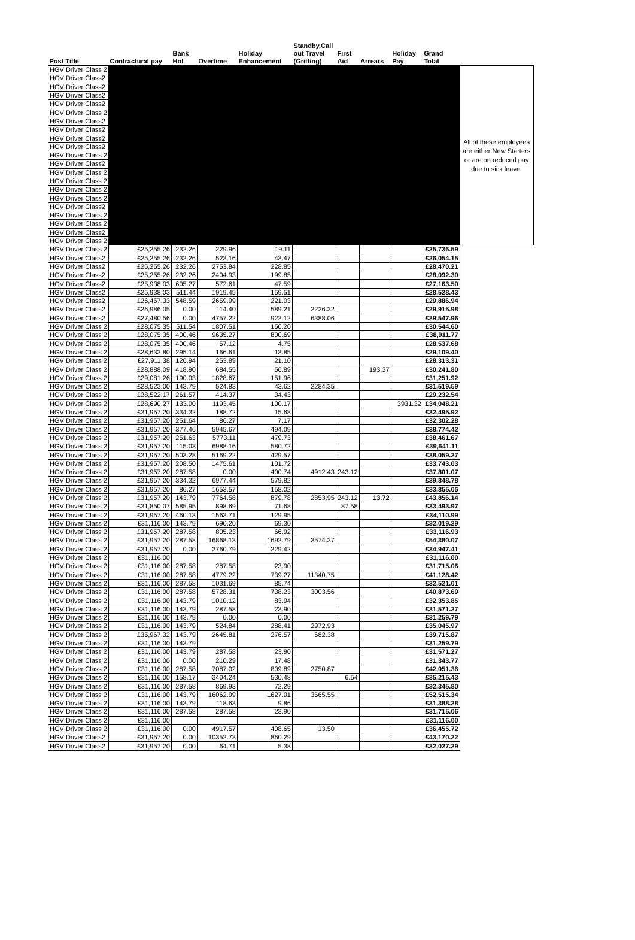| Post Title | Contractural pay | Bank Hol | Overtime | Holiday Enhancement | Standby,Call out Travel (Gritting) | First Aid | Arrears | Holiday Pay | Grand Total | |
| --- | --- | --- | --- | --- | --- | --- | --- | --- | --- | --- |
| HGV Driver Class 2 | | | | | | | | | | All of these employees are either New Starters or are on reduced pay due to sick leave. |
| HGV Driver Class2 | | | | | | | | | | |
| HGV Driver Class2 | | | | | | | | | | |
| HGV Driver Class2 | | | | | | | | | | |
| HGV Driver Class2 | | | | | | | | | | |
| HGV Driver Class 2 | | | | | | | | | | |
| HGV Driver Class2 | | | | | | | | | | |
| HGV Driver Class2 | | | | | | | | | | |
| HGV Driver Class2 | | | | | | | | | | |
| HGV Driver Class2 | | | | | | | | | | |
| HGV Driver Class 2 | | | | | | | | | | |
| HGV Driver Class2 | | | | | | | | | | |
| HGV Driver Class 2 | | | | | | | | | | |
| HGV Driver Class 2 | | | | | | | | | | |
| HGV Driver Class 2 | | | | | | | | | | |
| HGV Driver Class 2 | | | | | | | | | | |
| HGV Driver Class2 | | | | | | | | | | |
| HGV Driver Class 2 | | | | | | | | | | |
| HGV Driver Class 2 | | | | | | | | | | |
| HGV Driver Class2 | | | | | | | | | | |
| HGV Driver Class 2 | | | | | | | | | | |
| HGV Driver Class 2 | £25,255.26 | 232.26 | 229.96 | 19.11 | | | | | £25,736.59 | |
| HGV Driver Class2 | £25,255.26 | 232.26 | 523.16 | 43.47 | | | | | £26,054.15 | |
| HGV Driver Class2 | £25,255.26 | 232.26 | 2753.84 | 228.85 | | | | | £28,470.21 | |
| HGV Driver Class2 | £25,255.26 | 232.26 | 2404.93 | 199.85 | | | | | £28,092.30 | |
| HGV Driver Class2 | £25,938.03 | 605.27 | 572.61 | 47.59 | | | | | £27,163.50 | |
| HGV Driver Class2 | £25,938.03 | 511.44 | 1919.45 | 159.51 | | | | | £28,528.43 | |
| HGV Driver Class2 | £26,457.33 | 548.59 | 2659.99 | 221.03 | | | | | £29,886.94 | |
| HGV Driver Class2 | £26,986.05 | 0.00 | 114.40 | 589.21 | 2226.32 | | | | £29,915.98 | |
| HGV Driver Class2 | £27,480.56 | 0.00 | 4757.22 | 922.12 | 6388.06 | | | | £39,547.96 | |
| HGV Driver Class 2 | £28,075.35 | 511.54 | 1807.51 | 150.20 | | | | | £30,544.60 | |
| HGV Driver Class 2 | £28,075.35 | 400.46 | 9635.27 | 800.69 | | | | | £38,911.77 | |
| HGV Driver Class 2 | £28,075.35 | 400.46 | 57.12 | 4.75 | | | | | £28,537.68 | |
| HGV Driver Class 2 | £28,633.80 | 295.14 | 166.61 | 13.85 | | | | | £29,109.40 | |
| HGV Driver Class 2 | £27,911.38 | 126.94 | 253.89 | 21.10 | | | | | £28,313.31 | |
| HGV Driver Class 2 | £28,888.09 | 418.90 | 684.55 | 56.89 | | | 193.37 | | £30,241.80 | |
| HGV Driver Class 2 | £29,081.26 | 190.03 | 1828.67 | 151.96 | | | | | £31,251.92 | |
| HGV Driver Class 2 | £28,523.00 | 143.79 | 524.83 | 43.62 | 2284.35 | | | | £31,519.59 | |
| HGV Driver Class 2 | £28,522.17 | 261.57 | 414.37 | 34.43 | | | | | £29,232.54 | |
| HGV Driver Class 2 | £28,690.27 | 133.00 | 1193.45 | 100.17 | | | | 3931.32 | £34,048.21 | |
| HGV Driver Class 2 | £31,957.20 | 334.32 | 188.72 | 15.68 | | | | | £32,495.92 | |
| HGV Driver Class 2 | £31,957.20 | 251.64 | 86.27 | 7.17 | | | | | £32,302.28 | |
| HGV Driver Class 2 | £31,957.20 | 377.46 | 5945.67 | 494.09 | | | | | £38,774.42 | |
| HGV Driver Class 2 | £31,957.20 | 251.63 | 5773.11 | 479.73 | | | | | £38,461.67 | |
| HGV Driver Class 2 | £31,957.20 | 115.03 | 6988.16 | 580.72 | | | | | £39,641.11 | |
| HGV Driver Class 2 | £31,957.20 | 503.28 | 5169.22 | 429.57 | | | | | £38,059.27 | |
| HGV Driver Class 2 | £31,957.20 | 208.50 | 1475.61 | 101.72 | | | | | £33,743.03 | |
| HGV Driver Class 2 | £31,957.20 | 287.58 | 0.00 | 400.74 | 4912.43 | 243.12 | | | £37,801.07 | |
| HGV Driver Class 2 | £31,957.20 | 334.32 | 6977.44 | 579.82 | | | | | £39,848.78 | |
| HGV Driver Class 2 | £31,957.20 | 86.27 | 1653.57 | 158.02 | | | | | £33,855.06 | |
| HGV Driver Class 2 | £31,957.20 | 143.79 | 7764.58 | 879.78 | 2853.95 | 243.12 | 13.72 | | £43,856.14 | |
| HGV Driver Class 2 | £31,850.07 | 585.95 | 898.69 | 71.68 | | 87.58 | | | £33,493.97 | |
| HGV Driver Class 2 | £31,957.20 | 460.13 | 1563.71 | 129.95 | | | | | £34,110.99 | |
| HGV Driver Class 2 | £31,116.00 | 143.79 | 690.20 | 69.30 | | | | | £32,019.29 | |
| HGV Driver Class 2 | £31,957.20 | 287.58 | 805.23 | 66.92 | | | | | £33,116.93 | |
| HGV Driver Class 2 | £31,957.20 | 287.58 | 16868.13 | 1692.79 | 3574.37 | | | | £54,380.07 | |
| HGV Driver Class 2 | £31,957.20 | 0.00 | 2760.79 | 229.42 | | | | | £34,947.41 | |
| HGV Driver Class 2 | £31,116.00 | | | | | | | | £31,116.00 | |
| HGV Driver Class 2 | £31,116.00 | 287.58 | 287.58 | 23.90 | | | | | £31,715.06 | |
| HGV Driver Class 2 | £31,116.00 | 287.58 | 4779.22 | 739.27 | 11340.75 | | | | £41,128.42 | |
| HGV Driver Class 2 | £31,116.00 | 287.58 | 1031.69 | 85.74 | | | | | £32,521.01 | |
| HGV Driver Class 2 | £31,116.00 | 287.58 | 5728.31 | 738.23 | 3003.56 | | | | £40,873.69 | |
| HGV Driver Class 2 | £31,116.00 | 143.79 | 1010.12 | 83.94 | | | | | £32,353.85 | |
| HGV Driver Class 2 | £31,116.00 | 143.79 | 287.58 | 23.90 | | | | | £31,571.27 | |
| HGV Driver Class 2 | £31,116.00 | 143.79 | 0.00 | 0.00 | | | | | £31,259.79 | |
| HGV Driver Class 2 | £31,116.00 | 143.79 | 524.84 | 288.41 | 2972.93 | | | | £35,045.97 | |
| HGV Driver Class 2 | £35,967.32 | 143.79 | 2645.81 | 276.57 | 682.38 | | | | £39,715.87 | |
| HGV Driver Class 2 | £31,116.00 | 143.79 | | | | | | | £31,259.79 | |
| HGV Driver Class 2 | £31,116.00 | 143.79 | 287.58 | 23.90 | | | | | £31,571.27 | |
| HGV Driver Class 2 | £31,116.00 | 0.00 | 210.29 | 17.48 | | | | | £31,343.77 | |
| HGV Driver Class 2 | £31,116.00 | 287.58 | 7087.02 | 809.89 | 2750.87 | | | | £42,051.36 | |
| HGV Driver Class 2 | £31,116.00 | 158.17 | 3404.24 | 530.48 | | 6.54 | | | £35,215.43 | |
| HGV Driver Class 2 | £31,116.00 | 287.58 | 869.93 | 72.29 | | | | | £32,345.80 | |
| HGV Driver Class 2 | £31,116.00 | 143.79 | 16062.99 | 1627.01 | 3565.55 | | | | £52,515.34 | |
| HGV Driver Class 2 | £31,116.00 | 143.79 | 118.63 | 9.86 | | | | | £31,388.28 | |
| HGV Driver Class 2 | £31,116.00 | 287.58 | 287.58 | 23.90 | | | | | £31,715.06 | |
| HGV Driver Class 2 | £31,116.00 | | | | | | | | £31,116.00 | |
| HGV Driver Class 2 | £31,116.00 | 0.00 | 4917.57 | 408.65 | 13.50 | | | | £36,455.72 | |
| HGV Driver Class2 | £31,957.20 | 0.00 | 10352.73 | 860.29 | | | | | £43,170.22 | |
| HGV Driver Class2 | £31,957.20 | 0.00 | 64.71 | 5.38 | | | | | £32,027.29 | |